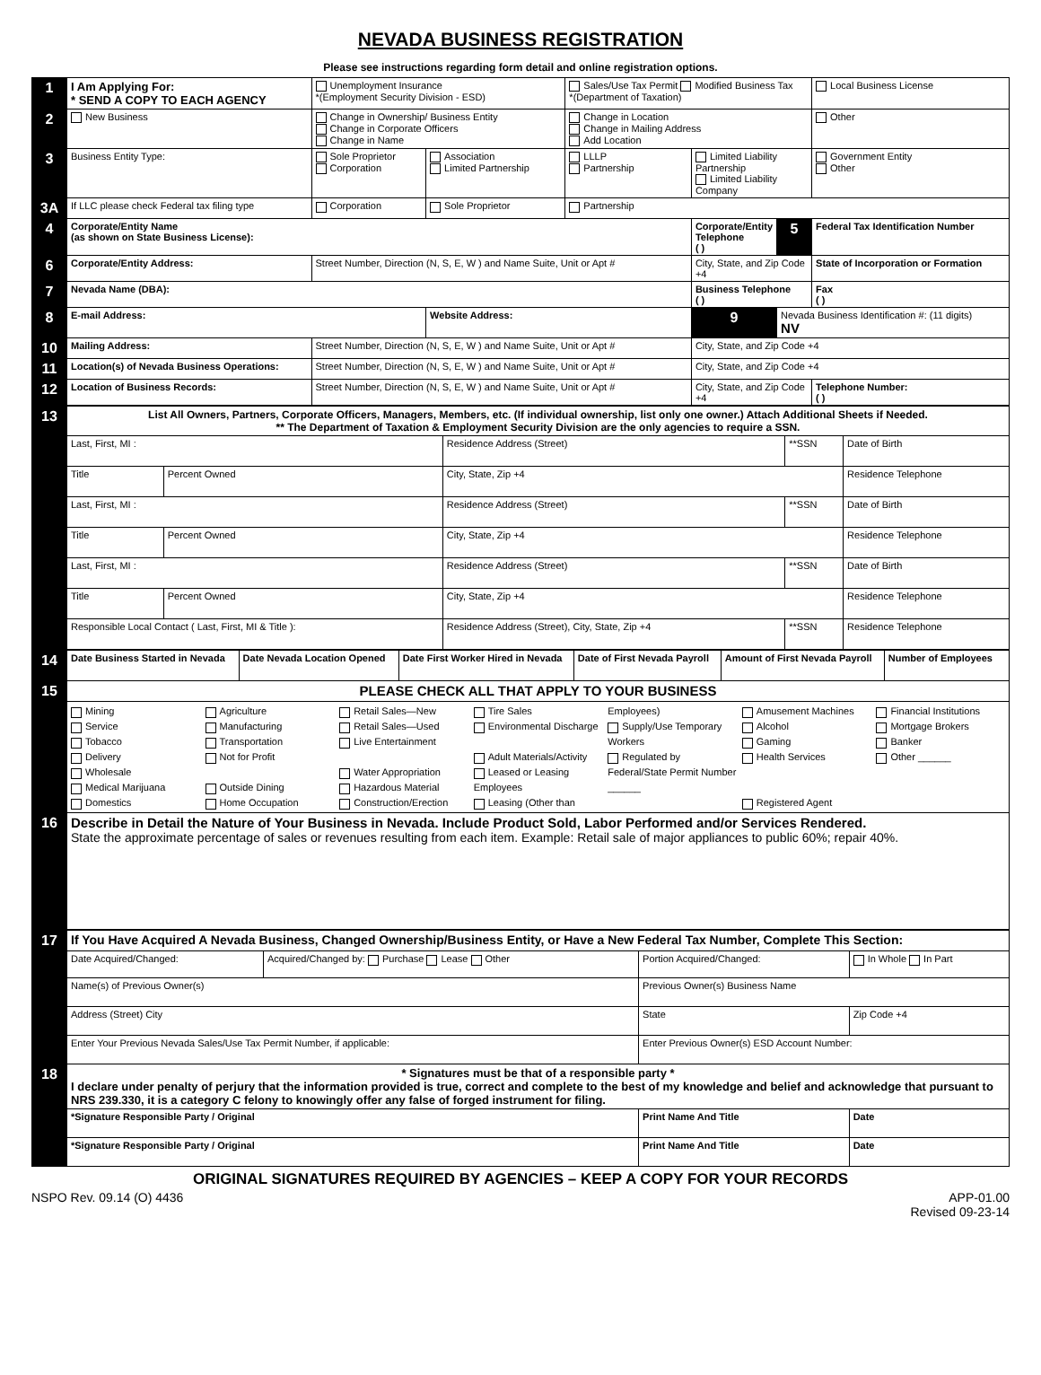NEVADA BUSINESS REGISTRATION
Please see instructions regarding form detail and online registration options.
| 1 | I Am Applying For: * SEND A COPY TO EACH AGENCY | Unemployment Insurance *(Employment Security Division - ESD) | | Sales/Use Tax Permit Modified Business Tax *(Department of Taxation) | | | Local Business License |
| 2 | New Business | Change in Ownership/ Business Entity Change in Corporate Officers Change in Name | | Change in Location Change in Mailing Address Add Location | | | Other |
| 3 | Business Entity Type: | Sole Proprietor Corporation | Association Limited Partnership | LLLP Partnership | Limited Liability Partnership Limited Liability Company | | Government Entity Other |
| 3A | If LLC please check Federal tax filing type | Corporation | Sole Proprietor | Partnership | | | |
| 4 | Corporate/Entity Name (as shown on State Business License): | | | | Corporate/Entity Telephone ( ) | 5 | Federal Tax Identification Number |
| 6 | Corporate/Entity Address: | Street Number, Direction (N, S, E, W ) and Name Suite, Unit or Apt # | | | City, State, and Zip Code +4 | | State of Incorporation or Formation |
| 7 | Nevada Name (DBA): | | | | Business Telephone ( ) | | Fax ( ) |
| 8 | E-mail Address: | | Website Address: | | 9 | Nevada Business Identification #: (11 digits) NV | |
| 10 | Mailing Address: | Street Number, Direction (N, S, E, W ) and Name Suite, Unit or Apt # | | | City, State, and Zip Code +4 | | |
| 11 | Location(s) of Nevada Business Operations: | Street Number, Direction (N, S, E, W ) and Name Suite, Unit or Apt # | | | City, State, and Zip Code +4 | | |
| 12 | Location of Business Records: | Street Number, Direction (N, S, E, W ) and Name Suite, Unit or Apt # | | | City, State, and Zip Code +4 | | Telephone Number: ( ) |
| 13 | List All Owners, Partners, Corporate Officers, Managers, Members, etc. (If individual ownership, list only one owner.) Attach Additional Sheets if Needed. ** The Department of Taxation & Employment Security Division are the only agencies to require a SSN. | | | | |
| | Last, First, MI : | | Residence Address (Street) | **SSN | Date of Birth |
| | Title | Percent Owned | City, State, Zip +4 | | Residence Telephone |
| | Last, First, MI : | | Residence Address (Street) | **SSN | Date of Birth |
| | Title | Percent Owned | City, State, Zip +4 | | Residence Telephone |
| | Last, First, MI : | | Residence Address (Street) | **SSN | Date of Birth |
| | Title | Percent Owned | City, State, Zip +4 | | Residence Telephone |
| | Responsible Local Contact ( Last, First, MI & Title ): | | Residence Address (Street), City, State, Zip +4 | **SSN | Residence Telephone |
| 14 | Date Business Started in Nevada | Date Nevada Location Opened | Date First Worker Hired in Nevada | Date of First Nevada Payroll | Amount of First Nevada Payroll | Number of Employees |
| 15 | PLEASE CHECK ALL THAT APPLY TO YOUR BUSINESS | | | | | |
| | Mining Service Tobacco Delivery Wholesale Medical Marijuana Domestics Agriculture Manufacturing Transportation Not for Profit Outside Dining Home Occupation Retail Sales—New Retail Sales—Used Live Entertainment Water Appropriation Hazardous Material Construction/Erection Tire Sales Environmental Discharge Adult Materials/Activity Leased or Leasing Employees Leasing (Other than Employees) Supply/Use Temporary Workers Regulated by Federal/State Permit Number ______ Amusement Machines Alcohol Gaming Health Services Registered Agent Financial Institutions Mortgage Brokers Banker Other ______ | | | | | |
| 16 | Describe in Detail the Nature of Your Business in Nevada. Include Product Sold, Labor Performed and/or Services Rendered. State the approximate percentage of sales or revenues resulting from each item. Example: Retail sale of major appliances to public 60%; repair 40%. | | | | | |
| 17 | If You Have Acquired A Nevada Business, Changed Ownership/Business Entity, or Have a New Federal Tax Number, Complete This Section: | | | |
| | Date Acquired/Changed: | Acquired/Changed by: Purchase Lease Other | Portion Acquired/Changed: | In Whole In Part |
| | Name(s) of Previous Owner(s) | | Previous Owner(s) Business Name | |
| | Address (Street) City | | State | Zip Code +4 |
| | Enter Your Previous Nevada Sales/Use Tax Permit Number, if applicable: | | Enter Previous Owner(s) ESD Account Number: | |
| 18 | * Signatures must be that of a responsible party * I declare under penalty of perjury that the information provided is true, correct and complete to the best of my knowledge and belief and acknowledge that pursuant to NRS 239.330, it is a category C felony to knowingly offer any false of forged instrument for filing. | | | |
| | *Signature Responsible Party / Original | | Print Name And Title | Date |
| | *Signature Responsible Party / Original | | Print Name And Title | Date |
ORIGINAL SIGNATURES REQUIRED BY AGENCIES – KEEP A COPY FOR YOUR RECORDS
NSPO Rev. 09.14 (O) 4436 APP-01.00
Revised 09-23-14